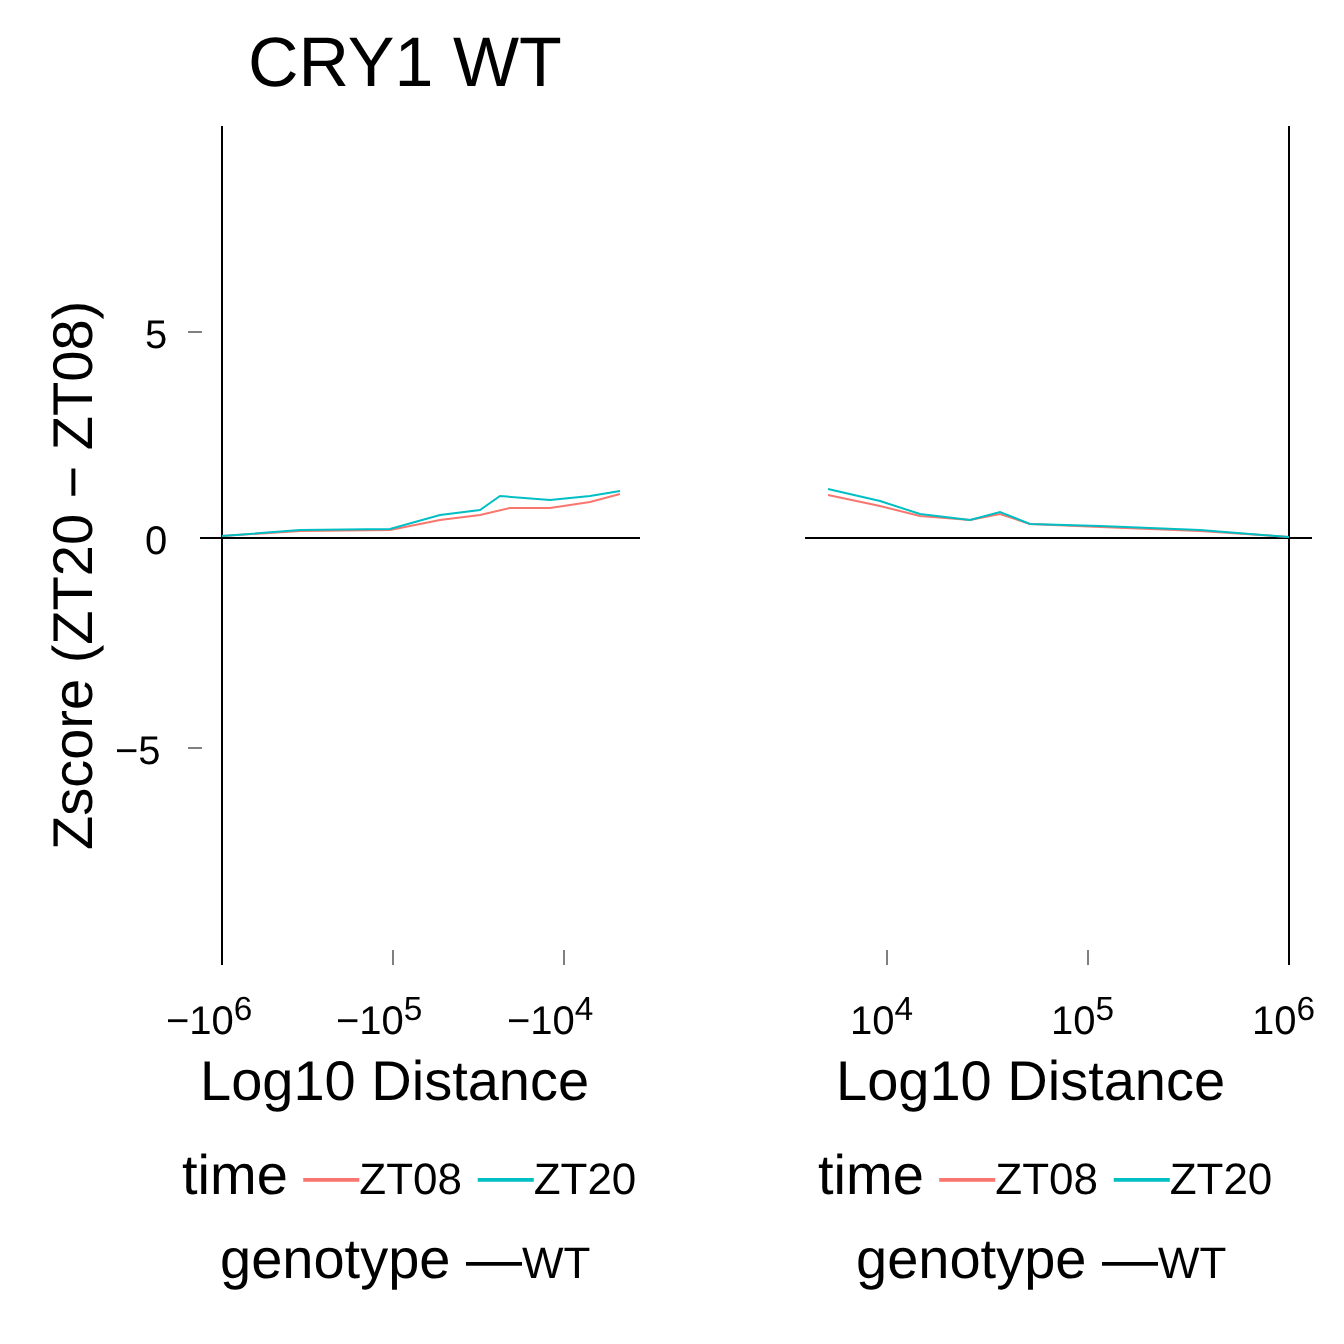CRY1 WT
5
0
−5
Zscore (ZT20 − ZT08)
−10<sup>6</sup> −10<sup>5</sup> −10<sup>4</sup> 10<sup>4</sup> 10<sup>5</sup> 10<sup>6</sup>
Log10 Distance Log10 Distance
time —ZT08 —ZT20
genotype —WT
time —ZT08 —ZT20
genotype —WT